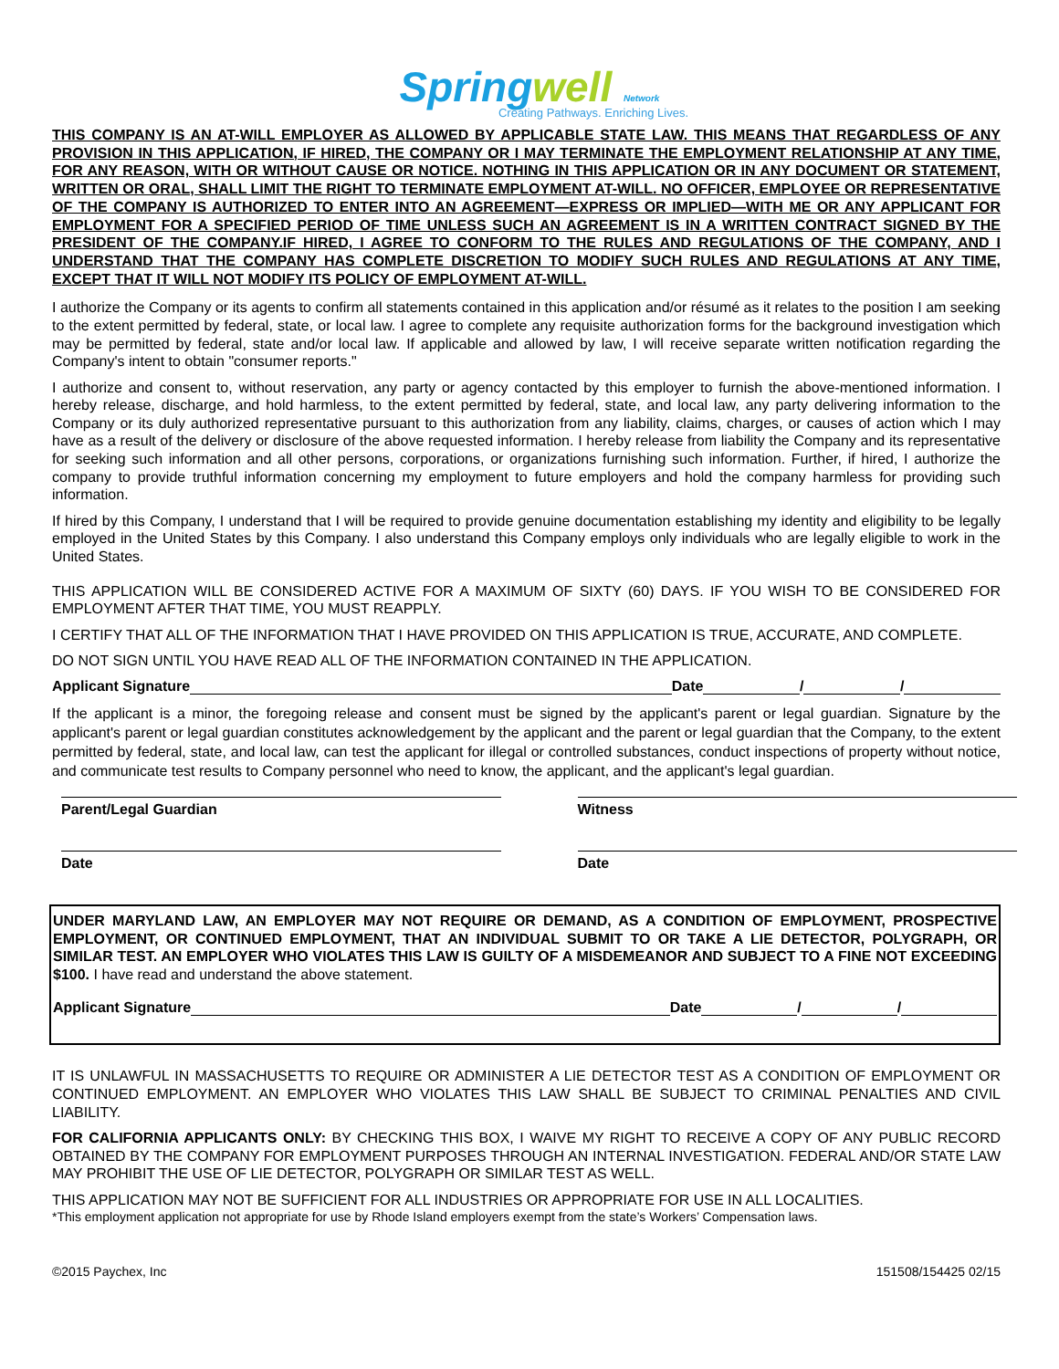Springwell Network
Creating Pathways. Enriching Lives.
THIS COMPANY IS AN AT-WILL EMPLOYER AS ALLOWED BY APPLICABLE STATE LAW. THIS MEANS THAT REGARDLESS OF ANY PROVISION IN THIS APPLICATION, IF HIRED, THE COMPANY OR I MAY TERMINATE THE EMPLOYMENT RELATIONSHIP AT ANY TIME, FOR ANY REASON, WITH OR WITHOUT CAUSE OR NOTICE. NOTHING IN THIS APPLICATION OR IN ANY DOCUMENT OR STATEMENT, WRITTEN OR ORAL, SHALL LIMIT THE RIGHT TO TERMINATE EMPLOYMENT AT-WILL. NO OFFICER, EMPLOYEE OR REPRESENTATIVE OF THE COMPANY IS AUTHORIZED TO ENTER INTO AN AGREEMENT—EXPRESS OR IMPLIED—WITH ME OR ANY APPLICANT FOR EMPLOYMENT FOR A SPECIFIED PERIOD OF TIME UNLESS SUCH AN AGREEMENT IS IN A WRITTEN CONTRACT SIGNED BY THE PRESIDENT OF THE COMPANY.IF HIRED, I AGREE TO CONFORM TO THE RULES AND REGULATIONS OF THE COMPANY, AND I UNDERSTAND THAT THE COMPANY HAS COMPLETE DISCRETION TO MODIFY SUCH RULES AND REGULATIONS AT ANY TIME, EXCEPT THAT IT WILL NOT MODIFY ITS POLICY OF EMPLOYMENT AT-WILL.
I authorize the Company or its agents to confirm all statements contained in this application and/or résumé as it relates to the position I am seeking to the extent permitted by federal, state, or local law. I agree to complete any requisite authorization forms for the background investigation which may be permitted by federal, state and/or local law. If applicable and allowed by law, I will receive separate written notification regarding the Company's intent to obtain "consumer reports."
I authorize and consent to, without reservation, any party or agency contacted by this employer to furnish the above-mentioned information. I hereby release, discharge, and hold harmless, to the extent permitted by federal, state, and local law, any party delivering information to the Company or its duly authorized representative pursuant to this authorization from any liability, claims, charges, or causes of action which I may have as a result of the delivery or disclosure of the above requested information. I hereby release from liability the Company and its representative for seeking such information and all other persons, corporations, or organizations furnishing such information. Further, if hired, I authorize the company to provide truthful information concerning my employment to future employers and hold the company harmless for providing such information.
If hired by this Company, I understand that I will be required to provide genuine documentation establishing my identity and eligibility to be legally employed in the United States by this Company. I also understand this Company employs only individuals who are legally eligible to work in the United States.
THIS APPLICATION WILL BE CONSIDERED ACTIVE FOR A MAXIMUM OF SIXTY (60) DAYS. IF YOU WISH TO BE CONSIDERED FOR EMPLOYMENT AFTER THAT TIME, YOU MUST REAPPLY.
I CERTIFY THAT ALL OF THE INFORMATION THAT I HAVE PROVIDED ON THIS APPLICATION IS TRUE, ACCURATE, AND COMPLETE.
DO NOT SIGN UNTIL YOU HAVE READ ALL OF THE INFORMATION CONTAINED IN THE APPLICATION.
Applicant Signature Date / /
If the applicant is a minor, the foregoing release and consent must be signed by the applicant's parent or legal guardian. Signature by the applicant's parent or legal guardian constitutes acknowledgement by the applicant and the parent or legal guardian that the Company, to the extent permitted by federal, state, and local law, can test the applicant for illegal or controlled substances, conduct inspections of property without notice, and communicate test results to Company personnel who need to know, the applicant, and the applicant's legal guardian.
Parent/Legal Guardian
Date
Witness
Date
UNDER MARYLAND LAW, AN EMPLOYER MAY NOT REQUIRE OR DEMAND, AS A CONDITION OF EMPLOYMENT, PROSPECTIVE EMPLOYMENT, OR CONTINUED EMPLOYMENT, THAT AN INDIVIDUAL SUBMIT TO OR TAKE A LIE DETECTOR, POLYGRAPH, OR SIMILAR TEST. AN EMPLOYER WHO VIOLATES THIS LAW IS GUILTY OF A MISDEMEANOR AND SUBJECT TO A FINE NOT EXCEEDING $100. I have read and understand the above statement.
Applicant Signature Date / /
IT IS UNLAWFUL IN MASSACHUSETTS TO REQUIRE OR ADMINISTER A LIE DETECTOR TEST AS A CONDITION OF EMPLOYMENT OR CONTINUED EMPLOYMENT. AN EMPLOYER WHO VIOLATES THIS LAW SHALL BE SUBJECT TO CRIMINAL PENALTIES AND CIVIL LIABILITY.
FOR CALIFORNIA APPLICANTS ONLY: BY CHECKING THIS BOX, I WAIVE MY RIGHT TO RECEIVE A COPY OF ANY PUBLIC RECORD OBTAINED BY THE COMPANY FOR EMPLOYMENT PURPOSES THROUGH AN INTERNAL INVESTIGATION. FEDERAL AND/OR STATE LAW MAY PROHIBIT THE USE OF LIE DETECTOR, POLYGRAPH OR SIMILAR TEST AS WELL.
THIS APPLICATION MAY NOT BE SUFFICIENT FOR ALL INDUSTRIES OR APPROPRIATE FOR USE IN ALL LOCALITIES.
*This employment application not appropriate for use by Rhode Island employers exempt from the state’s Workers’ Compensation laws.
©2015 Paychex, Inc 151508/154425 02/15